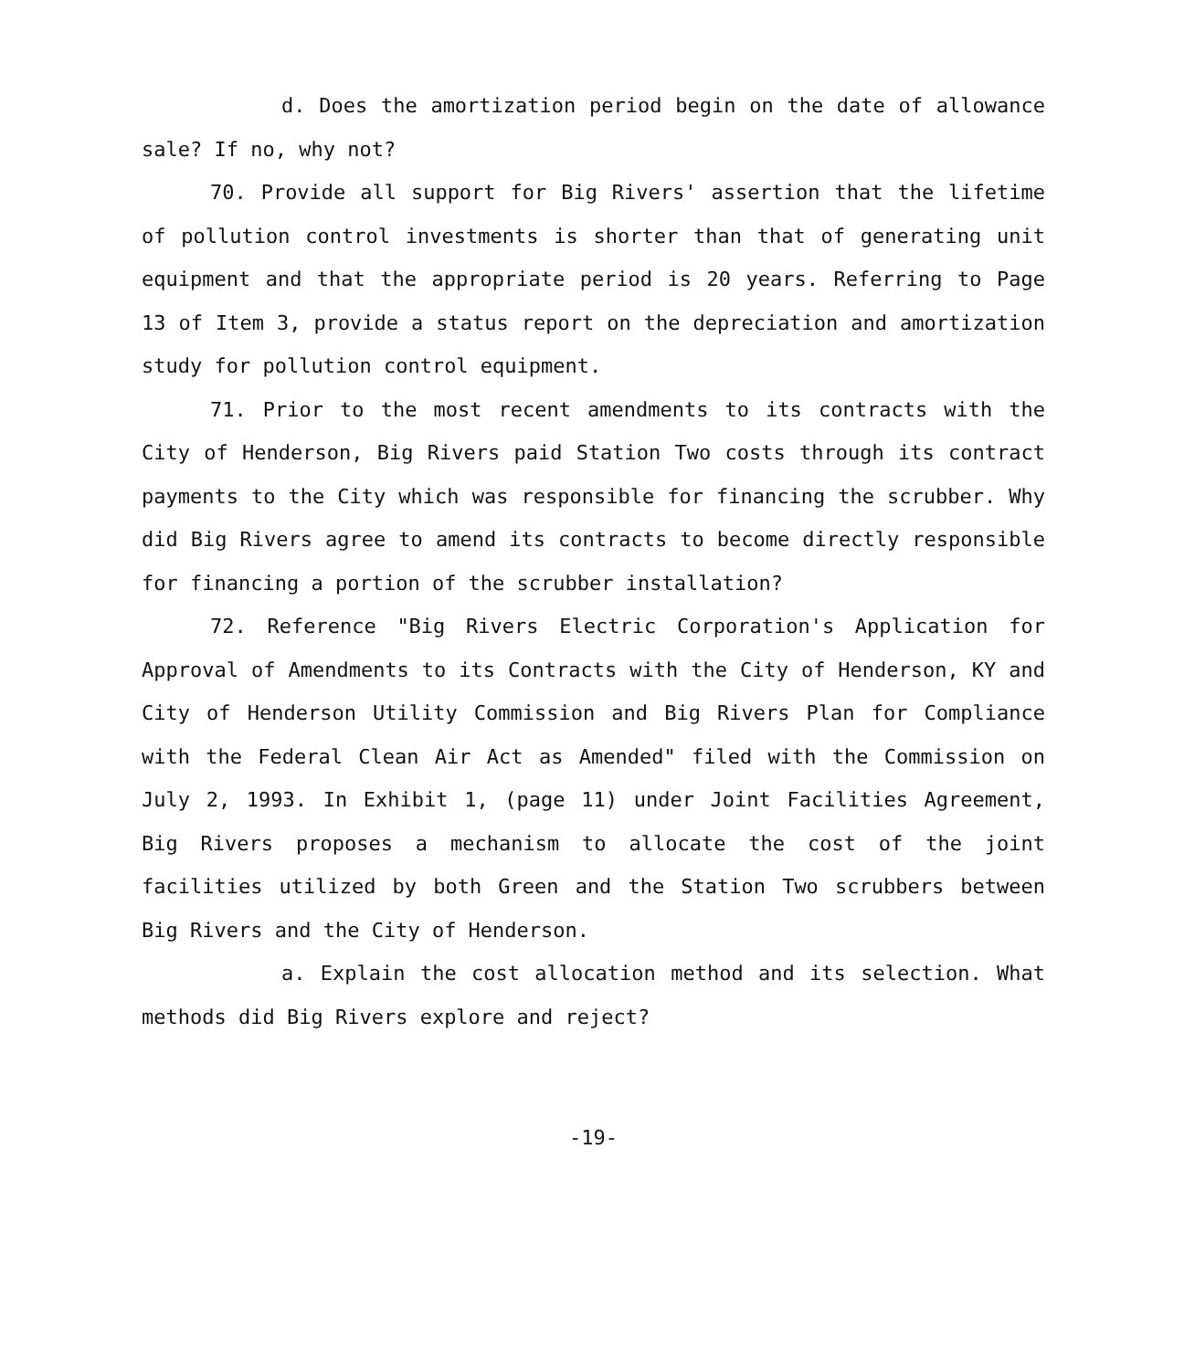d. Does the amortization period begin on the date of allowance sale? If no, why not?
70. Provide all support for Big Rivers' assertion that the lifetime of pollution control investments is shorter than that of generating unit equipment and that the appropriate period is 20 years. Referring to Page 13 of Item 3, provide a status report on the depreciation and amortization study for pollution control equipment.
71. Prior to the most recent amendments to its contracts with the City of Henderson, Big Rivers paid Station Two costs through its contract payments to the City which was responsible for financing the scrubber. Why did Big Rivers agree to amend its contracts to become directly responsible for financing a portion of the scrubber installation?
72. Reference "Big Rivers Electric Corporation's Application for Approval of Amendments to its Contracts with the City of Henderson, KY and City of Henderson Utility Commission and Big Rivers Plan for Compliance with the Federal Clean Air Act as Amended" filed with the Commission on July 2, 1993. In Exhibit 1, (page 11) under Joint Facilities Agreement, Big Rivers proposes a mechanism to allocate the cost of the joint facilities utilized by both Green and the Station Two scrubbers between Big Rivers and the City of Henderson.
a. Explain the cost allocation method and its selection. What methods did Big Rivers explore and reject?
-19-